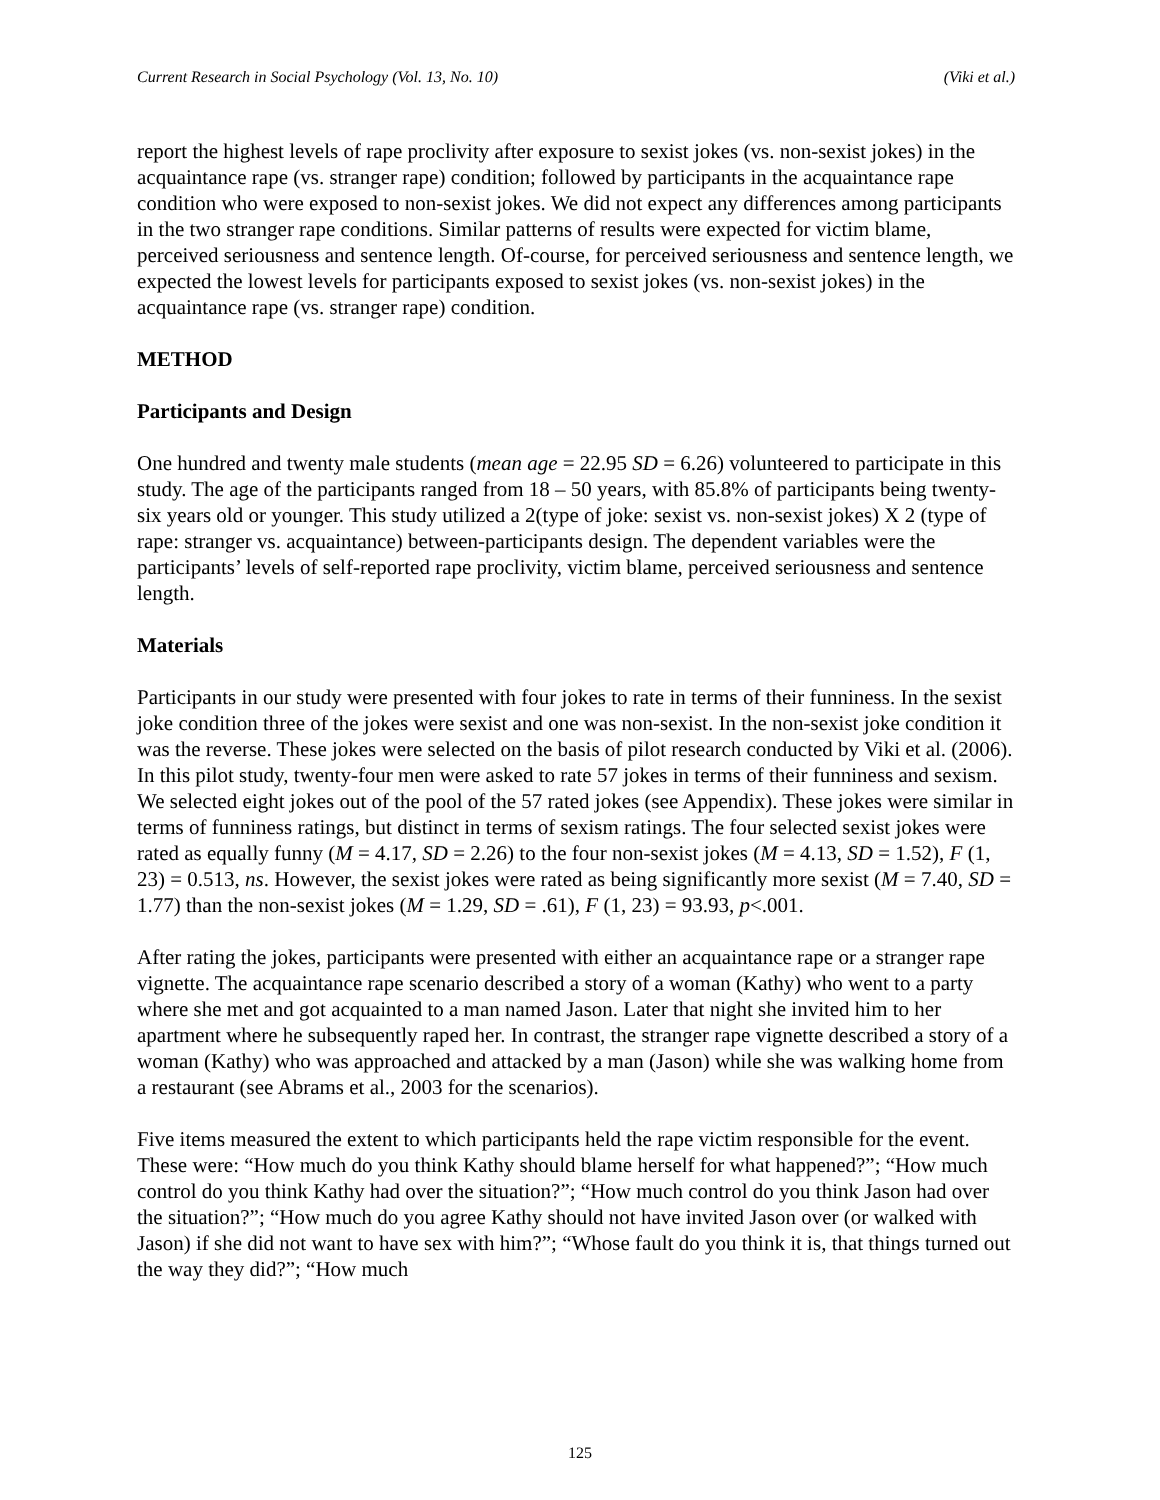Current Research in Social Psychology (Vol. 13, No. 10) (Viki et al.)
report the highest levels of rape proclivity after exposure to sexist jokes (vs. non-sexist jokes) in the acquaintance rape (vs. stranger rape) condition; followed by participants in the acquaintance rape condition who were exposed to non-sexist jokes. We did not expect any differences among participants in the two stranger rape conditions. Similar patterns of results were expected for victim blame, perceived seriousness and sentence length. Of-course, for perceived seriousness and sentence length, we expected the lowest levels for participants exposed to sexist jokes (vs. non-sexist jokes) in the acquaintance rape (vs. stranger rape) condition.
METHOD
Participants and Design
One hundred and twenty male students (mean age = 22.95 SD = 6.26) volunteered to participate in this study. The age of the participants ranged from 18 – 50 years, with 85.8% of participants being twenty-six years old or younger. This study utilized a 2(type of joke: sexist vs. non-sexist jokes) X 2 (type of rape: stranger vs. acquaintance) between-participants design. The dependent variables were the participants’ levels of self-reported rape proclivity, victim blame, perceived seriousness and sentence length.
Materials
Participants in our study were presented with four jokes to rate in terms of their funniness. In the sexist joke condition three of the jokes were sexist and one was non-sexist. In the non-sexist joke condition it was the reverse. These jokes were selected on the basis of pilot research conducted by Viki et al. (2006). In this pilot study, twenty-four men were asked to rate 57 jokes in terms of their funniness and sexism. We selected eight jokes out of the pool of the 57 rated jokes (see Appendix). These jokes were similar in terms of funniness ratings, but distinct in terms of sexism ratings. The four selected sexist jokes were rated as equally funny (M = 4.17, SD = 2.26) to the four non-sexist jokes (M = 4.13, SD = 1.52), F (1, 23) = 0.513, ns. However, the sexist jokes were rated as being significantly more sexist (M = 7.40, SD = 1.77) than the non-sexist jokes (M = 1.29, SD = .61), F (1, 23) = 93.93, p<.001.
After rating the jokes, participants were presented with either an acquaintance rape or a stranger rape vignette. The acquaintance rape scenario described a story of a woman (Kathy) who went to a party where she met and got acquainted to a man named Jason. Later that night she invited him to her apartment where he subsequently raped her. In contrast, the stranger rape vignette described a story of a woman (Kathy) who was approached and attacked by a man (Jason) while she was walking home from a restaurant (see Abrams et al., 2003 for the scenarios).
Five items measured the extent to which participants held the rape victim responsible for the event. These were: “How much do you think Kathy should blame herself for what happened?”; “How much control do you think Kathy had over the situation?”; “How much control do you think Jason had over the situation?”; “How much do you agree Kathy should not have invited Jason over (or walked with Jason) if she did not want to have sex with him?”; “Whose fault do you think it is, that things turned out the way they did?”; “How much
125